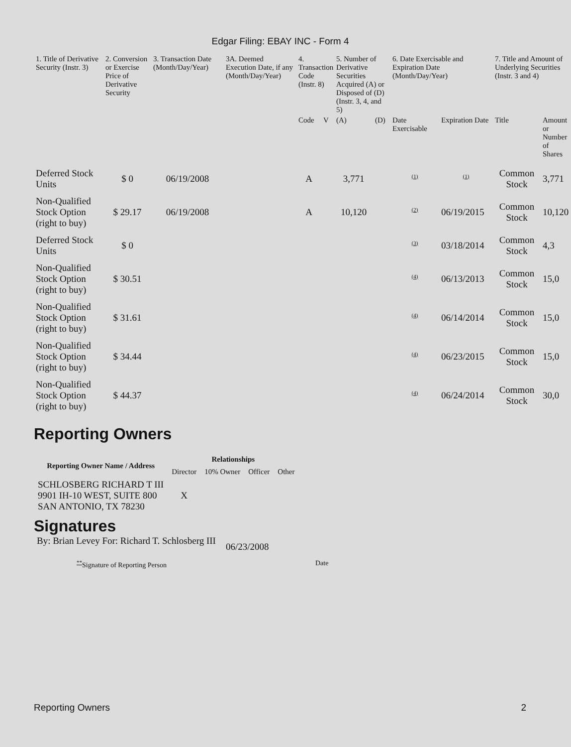Edgar Filing: EBAY INC - Form 4
| 1. Title of Derivative Security (Instr. 3) | 2. Conversion or Exercise Price of Derivative Security | 3. Transaction Date (Month/Day/Year) | 3A. Deemed Execution Date, if any (Month/Day/Year) | 4. Transaction Code (Instr. 8) | | 5. Number of Derivative Securities Acquired (A) or Disposed of (D) (Instr. 3, 4, and 5) | | 6. Date Exercisable and Expiration Date (Month/Day/Year) | | 7. Title and Amount of Underlying Securities (Instr. 3 and 4) | |
| --- | --- | --- | --- | --- | --- | --- | --- | --- | --- | --- | --- |
| | | | | Code | V | (A) | (D) | Date Exercisable | Expiration Date | Title | Amount or Number of Shares |
| Deferred Stock Units | $ 0 | 06/19/2008 | | A | | 3,771 | | <sup>(1)</sup> | <sup>(1)</sup> | Common Stock | 3,771 |
| Non-Qualified Stock Option (right to buy) | $ 29.17 | 06/19/2008 | | A | | 10,120 | | <sup>(2)</sup> | 06/19/2015 | Common Stock | 10,120 |
| Deferred Stock Units | $ 0 | | | | | | | <sup>(3)</sup> | 03/18/2014 | Common Stock | 4,3 |
| Non-Qualified Stock Option (right to buy) | $ 30.51 | | | | | | | <sup>(4)</sup> | 06/13/2013 | Common Stock | 15,0 |
| Non-Qualified Stock Option (right to buy) | $ 31.61 | | | | | | | <sup>(4)</sup> | 06/14/2014 | Common Stock | 15,0 |
| Non-Qualified Stock Option (right to buy) | $ 34.44 | | | | | | | <sup>(4)</sup> | 06/23/2015 | Common Stock | 15,0 |
| Non-Qualified Stock Option (right to buy) | $ 44.37 | | | | | | | <sup>(4)</sup> | 06/24/2014 | Common Stock | 30,0 |
Reporting Owners
| Reporting Owner Name / Address | Relationships | | | |
| --- | --- | --- | --- | --- |
| | Director | 10% Owner | Officer | Other |
| SCHLOSBERG RICHARD T III 9901 IH-10 WEST, SUITE 800 SAN ANTONIO, TX 78230 | X | | | |
Signatures
By: Brian Levey For: Richard T. Schlosberg III
06/23/2008
<sup>**</sup> Signature of Reporting Person Date
Reporting Owners 2